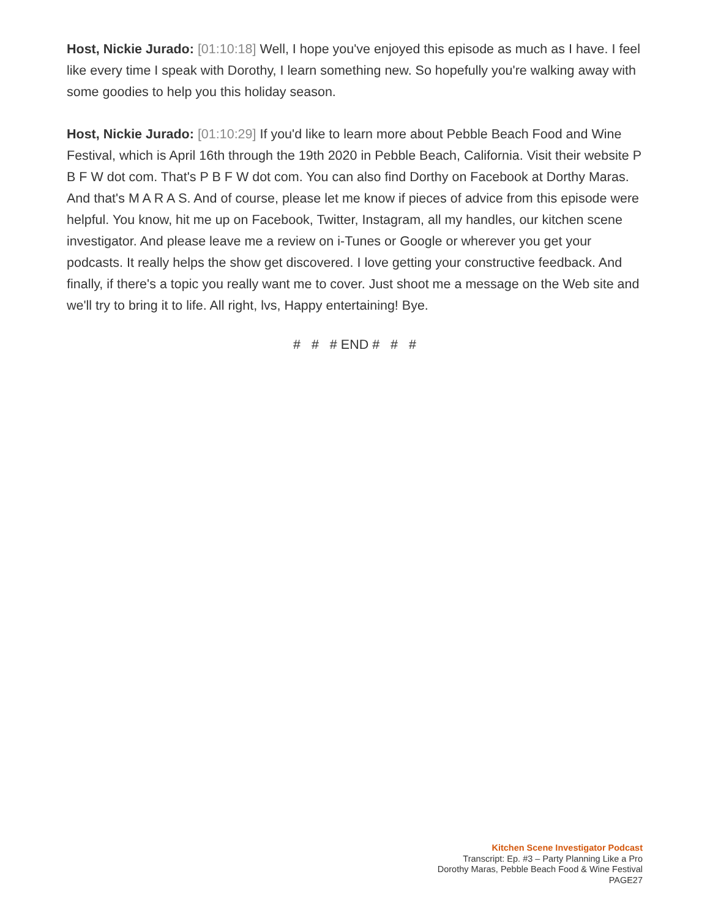Host, Nickie Jurado: [01:10:18] Well, I hope you've enjoyed this episode as much as I have. I feel like every time I speak with Dorothy, I learn something new. So hopefully you're walking away with some goodies to help you this holiday season.
Host, Nickie Jurado: [01:10:29] If you'd like to learn more about Pebble Beach Food and Wine Festival, which is April 16th through the 19th 2020 in Pebble Beach, California. Visit their website P B F W dot com. That's P B F W dot com. You can also find Dorthy on Facebook at Dorthy Maras. And that's M A R A S. And of course, please let me know if pieces of advice from this episode were helpful. You know, hit me up on Facebook, Twitter, Instagram, all my handles, our kitchen scene investigator. And please leave me a review on i-Tunes or Google or wherever you get your podcasts. It really helps the show get discovered. I love getting your constructive feedback. And finally, if there's a topic you really want me to cover. Just shoot me a message on the Web site and we'll try to bring it to life. All right, lvs, Happy entertaining! Bye.
# # # END # # #
Kitchen Scene Investigator Podcast
Transcript: Ep. #3 – Party Planning Like a Pro
Dorothy Maras, Pebble Beach Food & Wine Festival
PAGE27